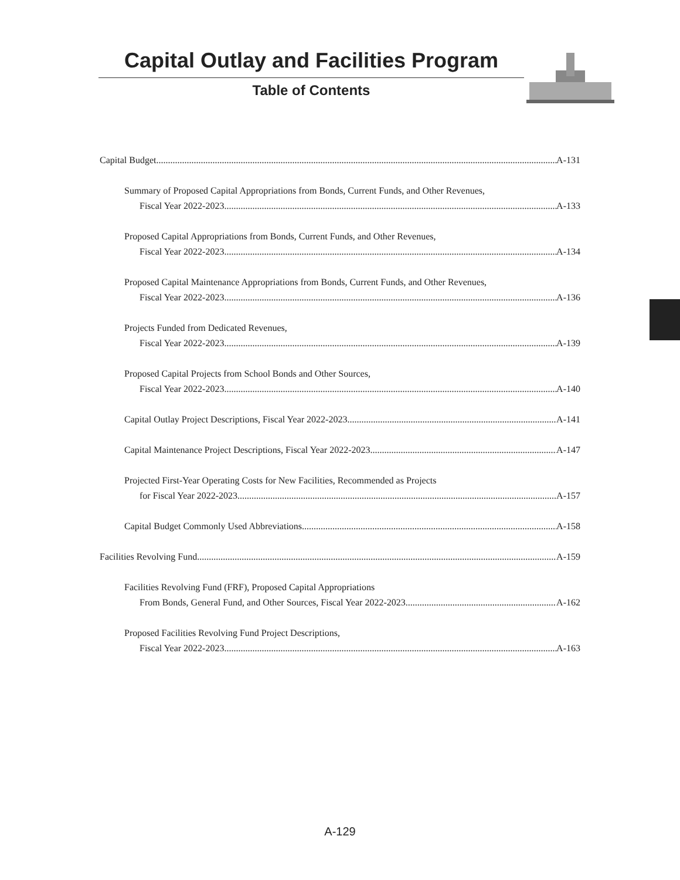Capital Outlay and Facilities Program
Table of Contents
Capital Budget A-131
Summary of Proposed Capital Appropriations from Bonds, Current Funds, and Other Revenues,
Fiscal Year 2022-2023 A-133
Proposed Capital Appropriations from Bonds, Current Funds, and Other Revenues,
Fiscal Year 2022-2023 A-134
Proposed Capital Maintenance Appropriations from Bonds, Current Funds, and Other Revenues,
Fiscal Year 2022-2023 A-136
Projects Funded from Dedicated Revenues,
Fiscal Year 2022-2023 A-139
Proposed Capital Projects from School Bonds and Other Sources,
Fiscal Year 2022-2023 A-140
Capital Outlay Project Descriptions, Fiscal Year 2022-2023 A-141
Capital Maintenance Project Descriptions, Fiscal Year 2022-2023 A-147
Projected First-Year Operating Costs for New Facilities, Recommended as Projects
for Fiscal Year 2022-2023 A-157
Capital Budget Commonly Used Abbreviations A-158
Facilities Revolving Fund A-159
Facilities Revolving Fund (FRF), Proposed Capital Appropriations
From Bonds, General Fund, and Other Sources, Fiscal Year 2022-2023 A-162
Proposed Facilities Revolving Fund Project Descriptions,
Fiscal Year 2022-2023 A-163
A-129